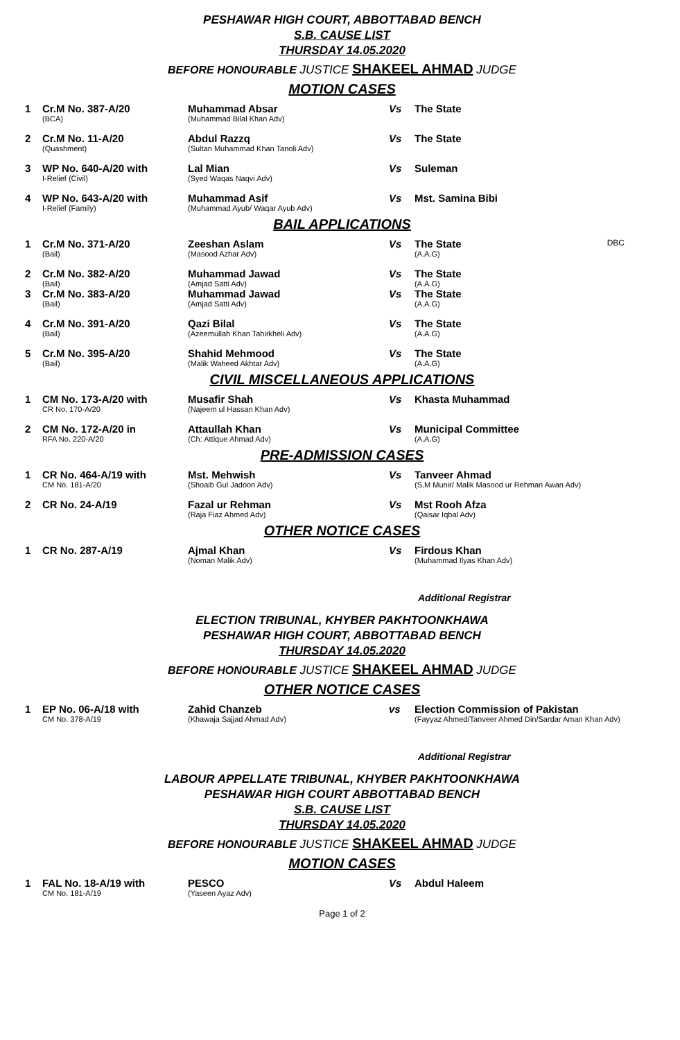PESHAWAR HIGH COURT, ABBOTTABAD BENCH
S.B. CAUSE LIST
THURSDAY 14.05.2020
BEFORE HONOURABLE JUSTICE SHAKEEL AHMAD JUDGE
MOTION CASES
| 1 | Cr.M No. 387-A/20 (BCA) | Muhammad Absar (Muhammad Bilal Khan Adv) | Vs | The State |
| 2 | Cr.M No. 11-A/20 (Quashment) | Abdul Razzq (Sultan Muhammad Khan Tanoli Adv) | Vs | The State |
| 3 | WP No. 640-A/20 with I-Relief (Civil) | Lal Mian (Syed Waqas Naqvi Adv) | Vs | Suleman |
| 4 | WP No. 643-A/20 with I-Relief (Family) | Muhammad Asif (Muhammad Ayub/ Waqar Ayub Adv) | Vs | Mst. Samina Bibi |
BAIL APPLICATIONS
| 1 | Cr.M No. 371-A/20 (Bail) | Zeeshan Aslam (Masood Azhar Adv) | Vs | The State (A.A.G) | DBC |
| 2 | Cr.M No. 382-A/20 (Bail) | Muhammad Jawad (Amjad Satti Adv) | Vs | The State (A.A.G) | |
| 3 | Cr.M No. 383-A/20 (Bail) | Muhammad Jawad (Amjad Satti Adv) | Vs | The State (A.A.G) | |
| 4 | Cr.M No. 391-A/20 (Bail) | Qazi Bilal (Azeemullah Khan Tahirkheli Adv) | Vs | The State (A.A.G) | |
| 5 | Cr.M No. 395-A/20 (Bail) | Shahid Mehmood (Malik Waheed Akhtar Adv) | Vs | The State (A.A.G) | |
CIVIL MISCELLANEOUS APPLICATIONS
| 1 | CM No. 173-A/20 with CR No. 170-A/20 | Musafir Shah (Najeem ul Hassan Khan Adv) | Vs | Khasta Muhammad |
| 2 | CM No. 172-A/20 in RFA No. 220-A/20 | Attaullah Khan (Ch: Attique Ahmad Adv) | Vs | Municipal Committee (A.A.G) |
PRE-ADMISSION CASES
| 1 | CR No. 464-A/19 with CM No. 181-A/20 | Mst. Mehwish (Shoaib Gul Jadoon Adv) | Vs | Tanveer Ahmad (S.M Munir/ Malik Masood ur Rehman Awan Adv) |
| 2 | CR No. 24-A/19 | Fazal ur Rehman (Raja Fiaz Ahmed Adv) | Vs | Mst Rooh Afza (Qaisar Iqbal Adv) |
OTHER NOTICE CASES
| 1 | CR No. 287-A/19 | Ajmal Khan (Noman Malik Adv) | Vs | Firdous Khan (Muhammad Ilyas Khan Adv) |
Additional Registrar
ELECTION TRIBUNAL, KHYBER PAKHTOONKHAWA
PESHAWAR HIGH COURT, ABBOTTABAD BENCH
THURSDAY 14.05.2020
BEFORE HONOURABLE JUSTICE SHAKEEL AHMAD JUDGE
OTHER NOTICE CASES
| 1 | EP No. 06-A/18 with CM No. 378-A/19 | Zahid Chanzeb (Khawaja Sajjad Ahmad Adv) | vs | Election Commission of Pakistan (Fayyaz Ahmed/Tanveer Ahmed Din/Sardar Aman Khan Adv) |
Additional Registrar
LABOUR APPELLATE TRIBUNAL, KHYBER PAKHTOONKHAWA
PESHAWAR HIGH COURT ABBOTTABAD BENCH
S.B. CAUSE LIST
THURSDAY 14.05.2020
BEFORE HONOURABLE JUSTICE SHAKEEL AHMAD JUDGE
MOTION CASES
| 1 | FAL No. 18-A/19 with CM No. 181-A/19 | PESCO (Yaseen Ayaz Adv) | Vs | Abdul Haleem |
Page 1 of 2